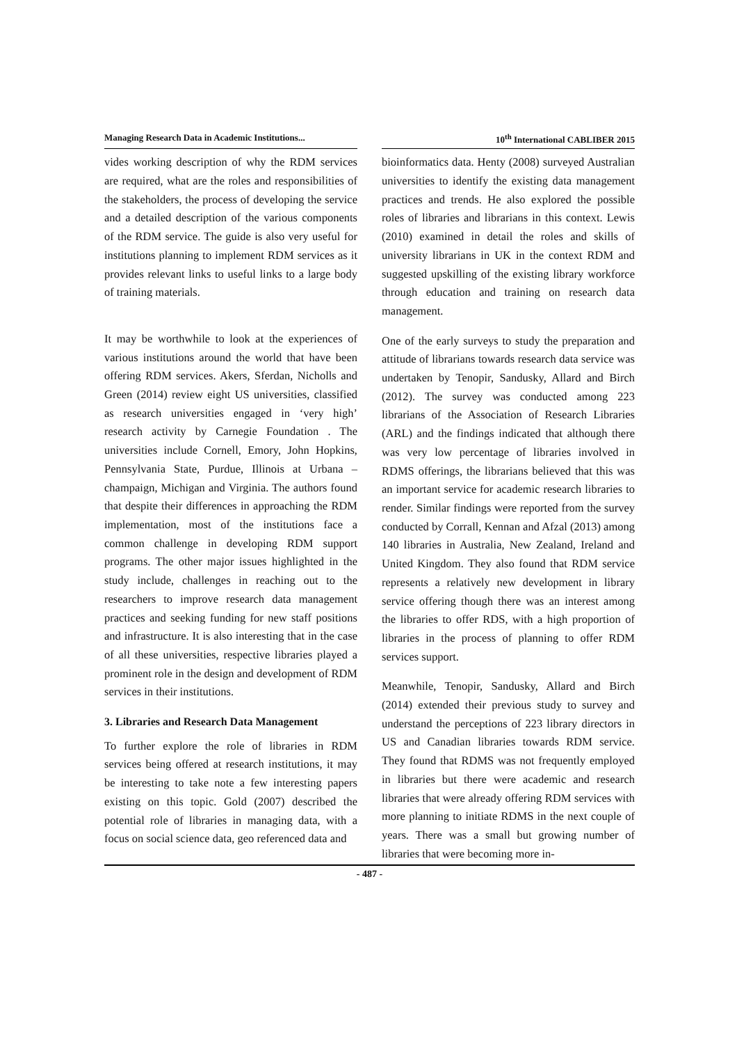Managing Research Data in Academic Institutions...
10<sup>th</sup> International CABLIBER 2015
vides working description of why the RDM services are required, what are the roles and responsibilities of the stakeholders, the process of developing the service and a detailed description of the various components of the RDM service. The guide is also very useful for institutions planning to implement RDM services as it provides relevant links to useful links to a large body of training materials.
It may be worthwhile to look at the experiences of various institutions around the world that have been offering RDM services. Akers, Sferdan, Nicholls and Green (2014) review eight US universities, classified as research universities engaged in ‘very high’ research activity by Carnegie Foundation . The universities include Cornell, Emory, John Hopkins, Pennsylvania State, Purdue, Illinois at Urbana – champaign, Michigan and Virginia. The authors found that despite their differences in approaching the RDM implementation, most of the institutions face a common challenge in developing RDM support programs. The other major issues highlighted in the study include, challenges in reaching out to the researchers to improve research data management practices and seeking funding for new staff positions and infrastructure. It is also interesting that in the case of all these universities, respective libraries played a prominent role in the design and development of RDM services in their institutions.
3. Libraries and Research Data Management
To further explore the role of libraries in RDM services being offered at research institutions, it may be interesting to take note a few interesting papers existing on this topic. Gold (2007) described the potential role of libraries in managing data, with a focus on social science data, geo referenced data and
bioinformatics data. Henty (2008) surveyed Australian universities to identify the existing data management practices and trends. He also explored the possible roles of libraries and librarians in this context. Lewis (2010) examined in detail the roles and skills of university librarians in UK in the context RDM and suggested upskilling of the existing library workforce through education and training on research data management.
One of the early surveys to study the preparation and attitude of librarians towards research data service was undertaken by Tenopir, Sandusky, Allard and Birch (2012). The survey was conducted among 223 librarians of the Association of Research Libraries (ARL) and the findings indicated that although there was very low percentage of libraries involved in RDMS offerings, the librarians believed that this was an important service for academic research libraries to render. Similar findings were reported from the survey conducted by Corrall, Kennan and Afzal (2013) among 140 libraries in Australia, New Zealand, Ireland and United Kingdom. They also found that RDM service represents a relatively new development in library service offering though there was an interest among the libraries to offer RDS, with a high proportion of libraries in the process of planning to offer RDM services support.
Meanwhile, Tenopir, Sandusky, Allard and Birch (2014) extended their previous study to survey and understand the perceptions of 223 library directors in US and Canadian libraries towards RDM service. They found that RDMS was not frequently employed in libraries but there were academic and research libraries that were already offering RDM services with more planning to initiate RDMS in the next couple of years. There was a small but growing number of libraries that were becoming more in-
- 487 -